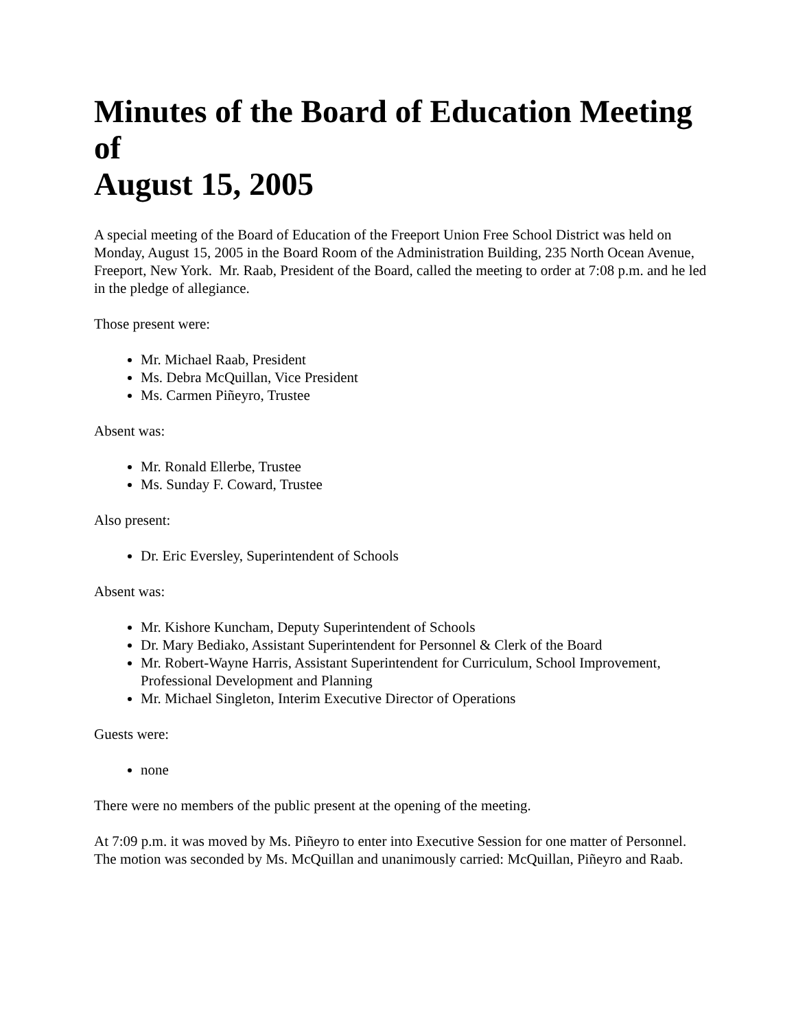Minutes of the Board of Education Meeting of
August 15, 2005
A special meeting of the Board of Education of the Freeport Union Free School District was held on Monday, August 15, 2005 in the Board Room of the Administration Building, 235 North Ocean Avenue, Freeport, New York. Mr. Raab, President of the Board, called the meeting to order at 7:08 p.m. and he led in the pledge of allegiance.
Those present were:
Mr. Michael Raab, President
Ms. Debra McQuillan, Vice President
Ms. Carmen Piñeyro, Trustee
Absent was:
Mr. Ronald Ellerbe, Trustee
Ms. Sunday F. Coward, Trustee
Also present:
Dr. Eric Eversley, Superintendent of Schools
Absent was:
Mr. Kishore Kuncham, Deputy Superintendent of Schools
Dr. Mary Bediako, Assistant Superintendent for Personnel & Clerk of the Board
Mr. Robert-Wayne Harris, Assistant Superintendent for Curriculum, School Improvement, Professional Development and Planning
Mr. Michael Singleton, Interim Executive Director of Operations
Guests were:
none
There were no members of the public present at the opening of the meeting.
At 7:09 p.m. it was moved by Ms. Piñeyro to enter into Executive Session for one matter of Personnel. The motion was seconded by Ms. McQuillan and unanimously carried: McQuillan, Piñeyro and Raab.